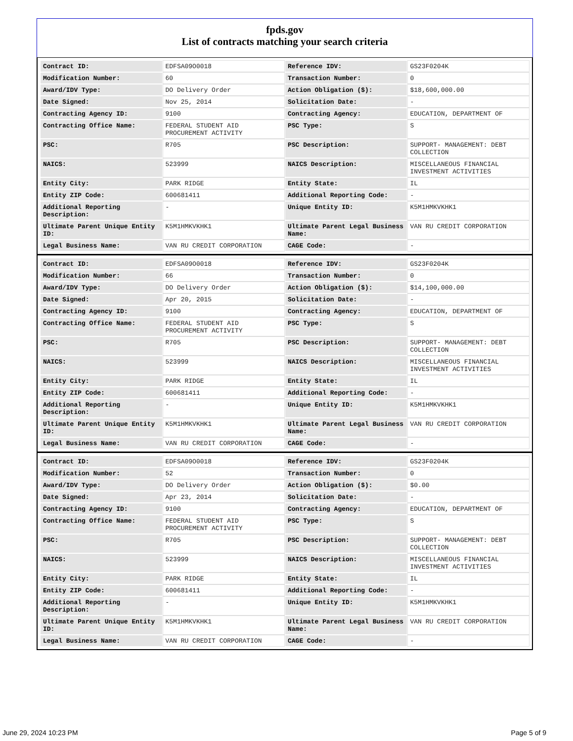fpds.gov
List of contracts matching your search criteria
| Contract ID: | EDFSA09O0018 | Reference IDV: | GS23F0204K |
| Modification Number: | 60 | Transaction Number: | 0 |
| Award/IDV Type: | DO Delivery Order | Action Obligation ($): | $18,600,000.00 |
| Date Signed: | Nov 25, 2014 | Solicitation Date: | - |
| Contracting Agency ID: | 9100 | Contracting Agency: | EDUCATION, DEPARTMENT OF |
| Contracting Office Name: | FEDERAL STUDENT AID PROCUREMENT ACTIVITY | PSC Type: | S |
| PSC: | R705 | PSC Description: | SUPPORT- MANAGEMENT: DEBT COLLECTION |
| NAICS: | 523999 | NAICS Description: | MISCELLANEOUS FINANCIAL INVESTMENT ACTIVITIES |
| Entity City: | PARK RIDGE | Entity State: | IL |
| Entity ZIP Code: | 600681411 | Additional Reporting Code: | - |
| Additional Reporting Description: | - | Unique Entity ID: | K5M1HMKVKHK1 |
| Ultimate Parent Unique Entity ID: | K5M1HMKVKHK1 | Ultimate Parent Legal Business Name: | VAN RU CREDIT CORPORATION |
| Legal Business Name: | VAN RU CREDIT CORPORATION | CAGE Code: | - |
| Contract ID: | EDFSA09O0018 | Reference IDV: | GS23F0204K |
| Modification Number: | 66 | Transaction Number: | 0 |
| Award/IDV Type: | DO Delivery Order | Action Obligation ($): | $14,100,000.00 |
| Date Signed: | Apr 20, 2015 | Solicitation Date: | - |
| Contracting Agency ID: | 9100 | Contracting Agency: | EDUCATION, DEPARTMENT OF |
| Contracting Office Name: | FEDERAL STUDENT AID PROCUREMENT ACTIVITY | PSC Type: | S |
| PSC: | R705 | PSC Description: | SUPPORT- MANAGEMENT: DEBT COLLECTION |
| NAICS: | 523999 | NAICS Description: | MISCELLANEOUS FINANCIAL INVESTMENT ACTIVITIES |
| Entity City: | PARK RIDGE | Entity State: | IL |
| Entity ZIP Code: | 600681411 | Additional Reporting Code: | - |
| Additional Reporting Description: | - | Unique Entity ID: | K5M1HMKVKHK1 |
| Ultimate Parent Unique Entity ID: | K5M1HMKVKHK1 | Ultimate Parent Legal Business Name: | VAN RU CREDIT CORPORATION |
| Legal Business Name: | VAN RU CREDIT CORPORATION | CAGE Code: | - |
| Contract ID: | EDFSA09O0018 | Reference IDV: | GS23F0204K |
| Modification Number: | 52 | Transaction Number: | 0 |
| Award/IDV Type: | DO Delivery Order | Action Obligation ($): | $0.00 |
| Date Signed: | Apr 23, 2014 | Solicitation Date: | - |
| Contracting Agency ID: | 9100 | Contracting Agency: | EDUCATION, DEPARTMENT OF |
| Contracting Office Name: | FEDERAL STUDENT AID PROCUREMENT ACTIVITY | PSC Type: | S |
| PSC: | R705 | PSC Description: | SUPPORT- MANAGEMENT: DEBT COLLECTION |
| NAICS: | 523999 | NAICS Description: | MISCELLANEOUS FINANCIAL INVESTMENT ACTIVITIES |
| Entity City: | PARK RIDGE | Entity State: | IL |
| Entity ZIP Code: | 600681411 | Additional Reporting Code: | - |
| Additional Reporting Description: | - | Unique Entity ID: | K5M1HMKVKHK1 |
| Ultimate Parent Unique Entity ID: | K5M1HMKVKHK1 | Ultimate Parent Legal Business Name: | VAN RU CREDIT CORPORATION |
| Legal Business Name: | VAN RU CREDIT CORPORATION | CAGE Code: | - |
June 29, 2024 10:23 PM Page 5 of 9